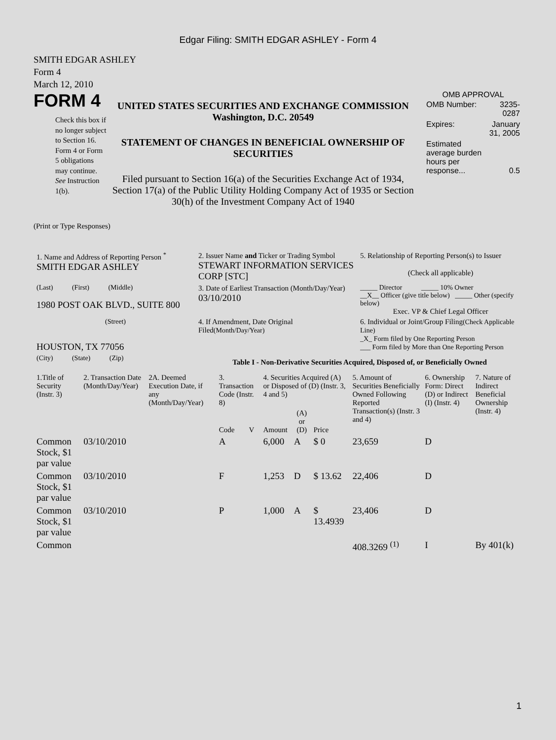Edgar Filing: SMITH EDGAR ASHLEY - Form 4
SMITH EDGAR ASHLEY
Form 4
March 12, 2010
FORM 4
Check this box if no longer subject to Section 16. Form 4 or Form 5 obligations may continue. See Instruction 1(b).
UNITED STATES SECURITIES AND EXCHANGE COMMISSION
Washington, D.C. 20549
STATEMENT OF CHANGES IN BENEFICIAL OWNERSHIP OF SECURITIES
Filed pursuant to Section 16(a) of the Securities Exchange Act of 1934, Section 17(a) of the Public Utility Holding Company Act of 1935 or Section 30(h) of the Investment Company Act of 1940
OMB APPROVAL
| OMB Number: | 3235-0287 |
| Expires: | January 31, 2005 |
| Estimated average burden hours per response... | 0.5 |
(Print or Type Responses)
| 1. Name and Address of Reporting Person <sup>*</sup> SMITH EDGAR ASHLEY | 2. Issuer Name and Ticker or Trading Symbol STEWART INFORMATION SERVICES CORP [STC] | 5. Relationship of Reporting Person(s) to Issuer (Check all applicable) |
| (Last) (First) (Middle) 1980 POST OAK BLVD., SUITE 800 | 3. Date of Earliest Transaction (Month/Day/Year) 03/10/2010 | _____ Director _____ 10% Owner __X__ Officer (give title below) _____ Other (specify below) Exec. VP & Chief Legal Officer |
| (Street) HOUSTON, TX 77056 | 4. If Amendment, Date Original Filed (Month/Day/Year) | 6. Individual or Joint/Group Filing (Check Applicable Line) _X_ Form filed by One Reporting Person ___ Form filed by More than One Reporting Person |
| (City) (State) (Zip) | Table I - Non-Derivative Securities Acquired, Disposed of, or Beneficially Owned | |
| 1.Title of Security (Instr. 3) | 2. Transaction Date (Month/Day/Year) | 2A. Deemed Execution Date, if any (Month/Day/Year) | 3. Transaction Code (Instr. 8) | | 4. Securities Acquired (A) or Disposed of (D) (Instr. 3, 4 and 5) | | | 5. Amount of Securities Beneficially Owned Following Reported Transaction(s) (Instr. 3 and 4) | 6. Ownership Form: Direct (D) or Indirect (I) (Instr. 4) | 7. Nature of Indirect Beneficial Ownership (Instr. 4) |
| --- | --- | --- | --- | --- | --- | --- | --- | --- | --- | --- |
| | | | Code | V | Amount | (A) or (D) | Price | | | |
| Common Stock, $1 par value | 03/10/2010 | | A | | 6,000 | A | $ 0 | 23,659 | D | |
| Common Stock, $1 par value | 03/10/2010 | | F | | 1,253 | D | $ 13.62 | 22,406 | D | |
| Common Stock, $1 par value | 03/10/2010 | | P | | 1,000 | A | $ 13.4939 | 23,406 | D | |
| Common | | | | | | | | 408.3269 <sup>(1)</sup> | I | By 401(k) |
1